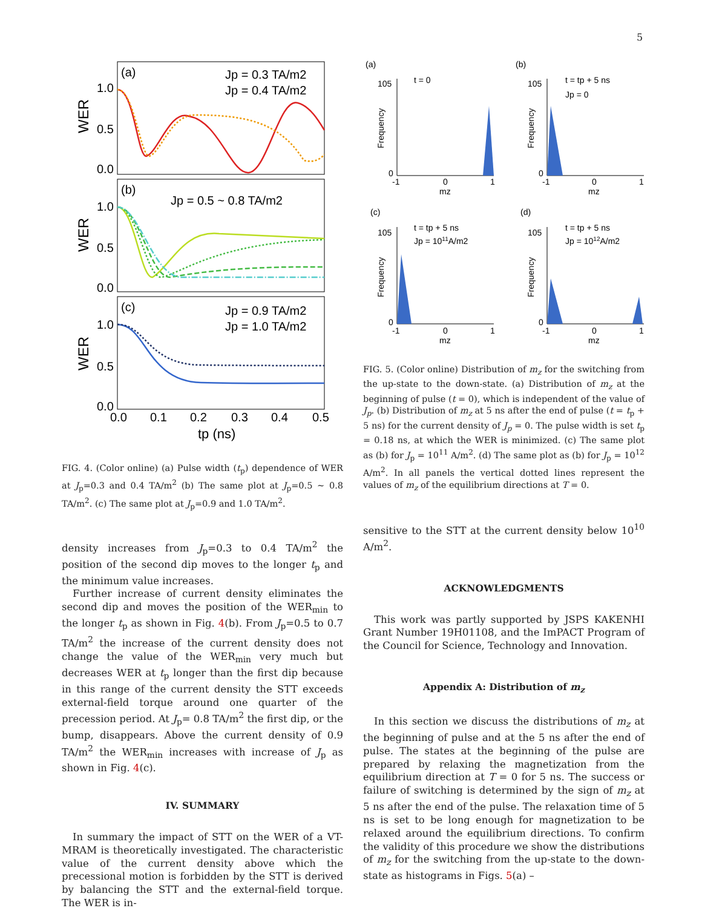5
(a)
(b)
(c)
Jp = 0.3 TA/m2
Jp = 0.4 TA/m2
Jp = 0.5 ~ 0.8 TA/m2
Jp = 0.9 TA/m2
Jp = 1.0 TA/m2
1.0
0.5
0.0
1.0
0.5
0.0
1.0
0.5
0.0
0.0
0.1
0.2
0.3
0.4
0.5
tp (ns)
WER
WER
WER
FIG. 4. (Color online) (a) Pulse width (t<sub>p</sub>) dependence of WER at J<sub>p</sub>=0.3 and 0.4 TA/m<sup>2</sup> (b) The same plot at J<sub>p</sub>=0.5 ∼ 0.8 TA/m<sup>2</sup>. (c) The same plot at J<sub>p</sub>=0.9 and 1.0 TA/m<sup>2</sup>.
density increases from J<sub>p</sub>=0.3 to 0.4 TA/m<sup>2</sup> the position of the second dip moves to the longer t<sub>p</sub> and the minimum value increases.
Further increase of current density eliminates the second dip and moves the position of the WER<sub>min</sub> to the longer t<sub>p</sub> as shown in Fig. 4(b). From J<sub>p</sub>=0.5 to 0.7 TA/m<sup>2</sup> the increase of the current density does not change the value of the WER<sub>min</sub> very much but decreases WER at t<sub>p</sub> longer than the first dip because in this range of the current density the STT exceeds external-field torque around one quarter of the precession period. At J<sub>p</sub>= 0.8 TA/m<sup>2</sup> the first dip, or the bump, disappears. Above the current density of 0.9 TA/m<sup>2</sup> the WER<sub>min</sub> increases with increase of J<sub>p</sub> as shown in Fig. 4(c).
IV. SUMMARY
In summary the impact of STT on the WER of a VT-MRAM is theoretically investigated. The characteristic value of the current density above which the precessional motion is forbidden by the STT is derived by balancing the STT and the external-field torque. The WER is in-
(a)
(b)
(c)
(d)
t = 0
t = tp + 5 ns
Jp = 0
t = tp + 5 ns
Jp = 1011A/m2
t = tp + 5 ns
Jp = 1012A/m2
105
105
105
105
0
0
0
0
-1
0
1
mz
-1
0
1
mz
-1
0
1
mz
-1
0
1
mz
Frequency
Frequency
Frequency
Frequency
FIG. 5. (Color online) Distribution of m<sub>z</sub> for the switching from the up-state to the down-state. (a) Distribution of m<sub>z</sub> at the beginning of pulse (t = 0), which is independent of the value of J<sub>p</sub>. (b) Distribution of m<sub>z</sub> at 5 ns after the end of pulse (t = t<sub>p</sub> + 5 ns) for the current density of J<sub>p</sub> = 0. The pulse width is set t<sub>p</sub> = 0.18 ns, at which the WER is minimized. (c) The same plot as (b) for J<sub>p</sub> = 10<sup>11</sup> A/m<sup>2</sup>. (d) The same plot as (b) for J<sub>p</sub> = 10<sup>12</sup> A/m<sup>2</sup>. In all panels the vertical dotted lines represent the values of m<sub>z</sub> of the equilibrium directions at T = 0.
sensitive to the STT at the current density below 10<sup>10</sup> A/m<sup>2</sup>.
ACKNOWLEDGMENTS
This work was partly supported by JSPS KAKENHI Grant Number 19H01108, and the ImPACT Program of the Council for Science, Technology and Innovation.
Appendix A: Distribution of m<sub>z</sub>
In this section we discuss the distributions of m<sub>z</sub> at the beginning of pulse and at the 5 ns after the end of pulse. The states at the beginning of the pulse are prepared by relaxing the magnetization from the equilibrium direction at T = 0 for 5 ns. The success or failure of switching is determined by the sign of m<sub>z</sub> at 5 ns after the end of the pulse. The relaxation time of 5 ns is set to be long enough for magnetization to be relaxed around the equilibrium directions. To confirm the validity of this procedure we show the distributions of m<sub>z</sub> for the switching from the up-state to the down-state as histograms in Figs. 5(a) –